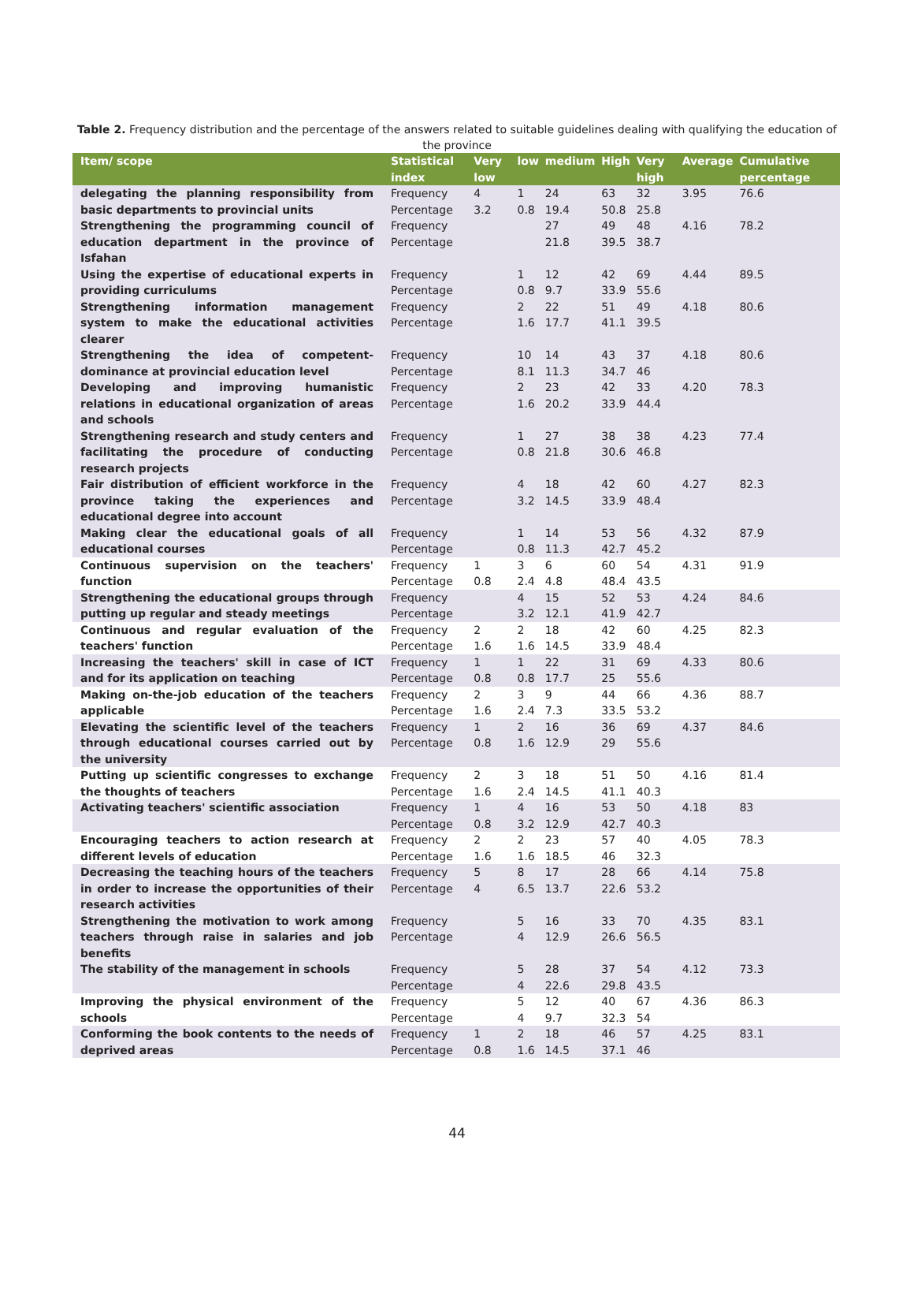Table 2. Frequency distribution and the percentage of the answers related to suitable guidelines dealing with qualifying the education of the province
| Item/ scope | Statistical index | Very low | low | medium | High | Very high | Average | Cumulative percentage |
| --- | --- | --- | --- | --- | --- | --- | --- | --- |
| delegating the planning responsibility from basic departments to provincial units | Frequency Percentage | 4 3.2 | 1 0.8 | 24 19.4 | 63 50.8 | 32 25.8 | 3.95 | 76.6 |
| Strengthening the programming council of education department in the province of Isfahan | Frequency Percentage | | | 27 21.8 | 49 39.5 | 48 38.7 | 4.16 | 78.2 |
| Using the expertise of educational experts in providing curriculums | Frequency Percentage | | 1 0.8 | 12 9.7 | 42 33.9 | 69 55.6 | 4.44 | 89.5 |
| Strengthening information management system to make the educational activities clearer | Frequency Percentage | | 2 1.6 | 22 17.7 | 51 41.1 | 49 39.5 | 4.18 | 80.6 |
| Strengthening the idea of competent-dominance at provincial education level | Frequency Percentage | | 10 8.1 | 14 11.3 | 43 34.7 | 37 46 | 4.18 | 80.6 |
| Developing and improving humanistic relations in educational organization of areas and schools | Frequency Percentage | | 2 1.6 | 23 20.2 | 42 33.9 | 33 44.4 | 4.20 | 78.3 |
| Strengthening research and study centers and facilitating the procedure of conducting research projects | Frequency Percentage | | 1 0.8 | 27 21.8 | 38 30.6 | 38 46.8 | 4.23 | 77.4 |
| Fair distribution of efficient workforce in the province taking the experiences and educational degree into account | Frequency Percentage | | 4 3.2 | 18 14.5 | 42 33.9 | 60 48.4 | 4.27 | 82.3 |
| Making clear the educational goals of all educational courses | Frequency Percentage | | 1 0.8 | 14 11.3 | 53 42.7 | 56 45.2 | 4.32 | 87.9 |
| Continuous supervision on the teachers' function | Frequency Percentage | 1 0.8 | 3 2.4 | 6 4.8 | 60 48.4 | 54 43.5 | 4.31 | 91.9 |
| Strengthening the educational groups through putting up regular and steady meetings | Frequency Percentage | | 4 3.2 | 15 12.1 | 52 41.9 | 53 42.7 | 4.24 | 84.6 |
| Continuous and regular evaluation of the teachers' function | Frequency Percentage | 2 1.6 | 2 1.6 | 18 14.5 | 42 33.9 | 60 48.4 | 4.25 | 82.3 |
| Increasing the teachers' skill in case of ICT and for its application on teaching | Frequency Percentage | 1 0.8 | 1 0.8 | 22 17.7 | 31 25 | 69 55.6 | 4.33 | 80.6 |
| Making on-the-job education of the teachers applicable | Frequency Percentage | 2 1.6 | 3 2.4 | 9 7.3 | 44 33.5 | 66 53.2 | 4.36 | 88.7 |
| Elevating the scientific level of the teachers through educational courses carried out by the university | Frequency Percentage | 1 0.8 | 2 1.6 | 16 12.9 | 36 29 | 69 55.6 | 4.37 | 84.6 |
| Putting up scientific congresses to exchange the thoughts of teachers | Frequency Percentage | 2 1.6 | 3 2.4 | 18 14.5 | 51 41.1 | 50 40.3 | 4.16 | 81.4 |
| Activating teachers' scientific association | Frequency Percentage | 1 0.8 | 4 3.2 | 16 12.9 | 53 42.7 | 50 40.3 | 4.18 | 83 |
| Encouraging teachers to action research at different levels of education | Frequency Percentage | 2 1.6 | 2 1.6 | 23 18.5 | 57 46 | 40 32.3 | 4.05 | 78.3 |
| Decreasing the teaching hours of the teachers in order to increase the opportunities of their research activities | Frequency Percentage | 5 4 | 8 6.5 | 17 13.7 | 28 22.6 | 66 53.2 | 4.14 | 75.8 |
| Strengthening the motivation to work among teachers through raise in salaries and job benefits | Frequency Percentage | | 5 4 | 16 12.9 | 33 26.6 | 70 56.5 | 4.35 | 83.1 |
| The stability of the management in schools | Frequency Percentage | | 5 4 | 28 22.6 | 37 29.8 | 54 43.5 | 4.12 | 73.3 |
| Improving the physical environment of the schools | Frequency Percentage | | 5 4 | 12 9.7 | 40 32.3 | 67 54 | 4.36 | 86.3 |
| Conforming the book contents to the needs of deprived areas | Frequency Percentage | 1 0.8 | 2 1.6 | 18 14.5 | 46 37.1 | 57 46 | 4.25 | 83.1 |
44